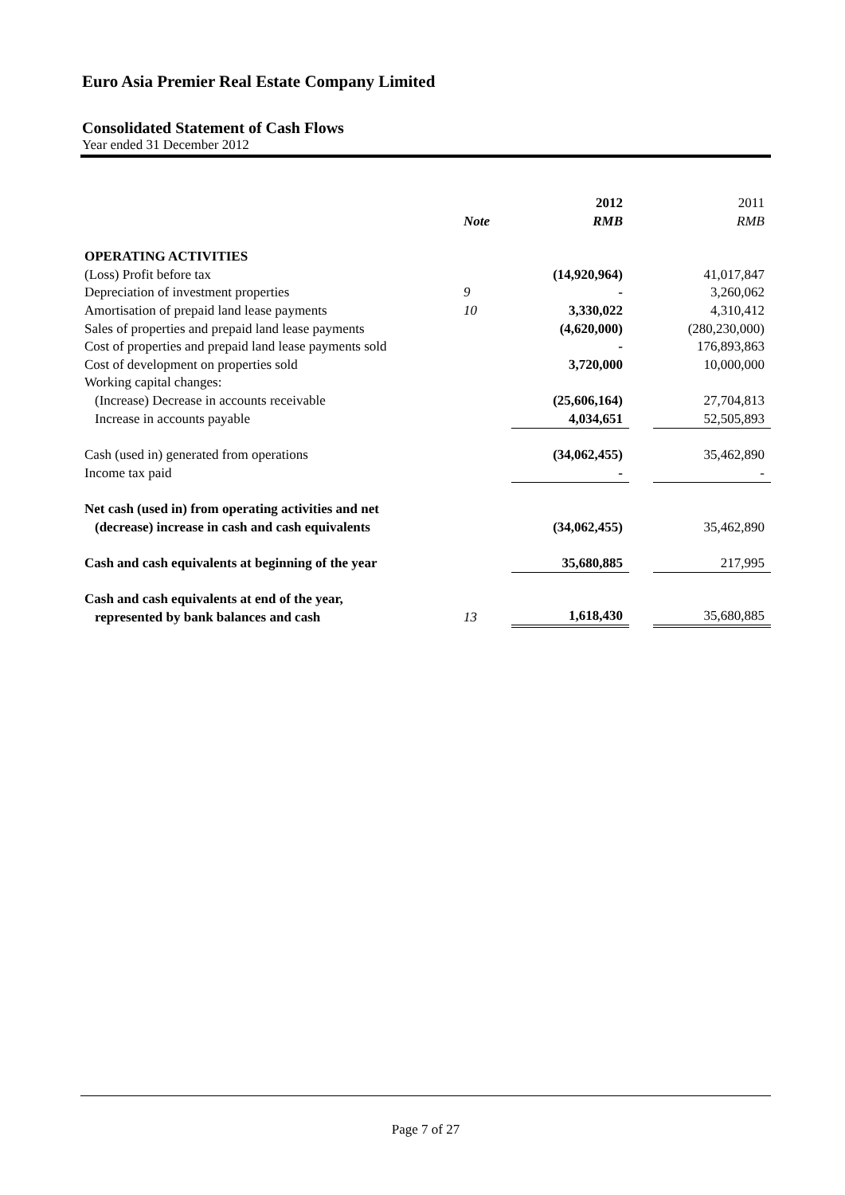Euro Asia Premier Real Estate Company Limited
Consolidated Statement of Cash Flows
Year ended 31 December 2012
| | | 2012 | | 2011 |
| | Note | RMB | | RMB |
| OPERATING ACTIVITIES | | | | |
| (Loss) Profit before tax | | (14,920,964) | | 41,017,847 |
| Depreciation of investment properties | 9 | - | | 3,260,062 |
| Amortisation of prepaid land lease payments | 10 | 3,330,022 | | 4,310,412 |
| Sales of properties and prepaid land lease payments | | (4,620,000) | | (280,230,000) |
| Cost of properties and prepaid land lease payments sold | | - | | 176,893,863 |
| Cost of development on properties sold | | 3,720,000 | | 10,000,000 |
| Working capital changes: | | | | |
| (Increase) Decrease in accounts receivable | | (25,606,164) | | 27,704,813 |
| Increase in accounts payable | | 4,034,651 | | 52,505,893 |
| Cash (used in) generated from operations | | (34,062,455) | | 35,462,890 |
| Income tax paid | | - | | - |
| Net cash (used in) from operating activities and net (decrease) increase in cash and cash equivalents | | (34,062,455) | | 35,462,890 |
| Cash and cash equivalents at beginning of the year | | 35,680,885 | | 217,995 |
| Cash and cash equivalents at end of the year, represented by bank balances and cash | 13 | 1,618,430 | | 35,680,885 |
Page 7 of 27